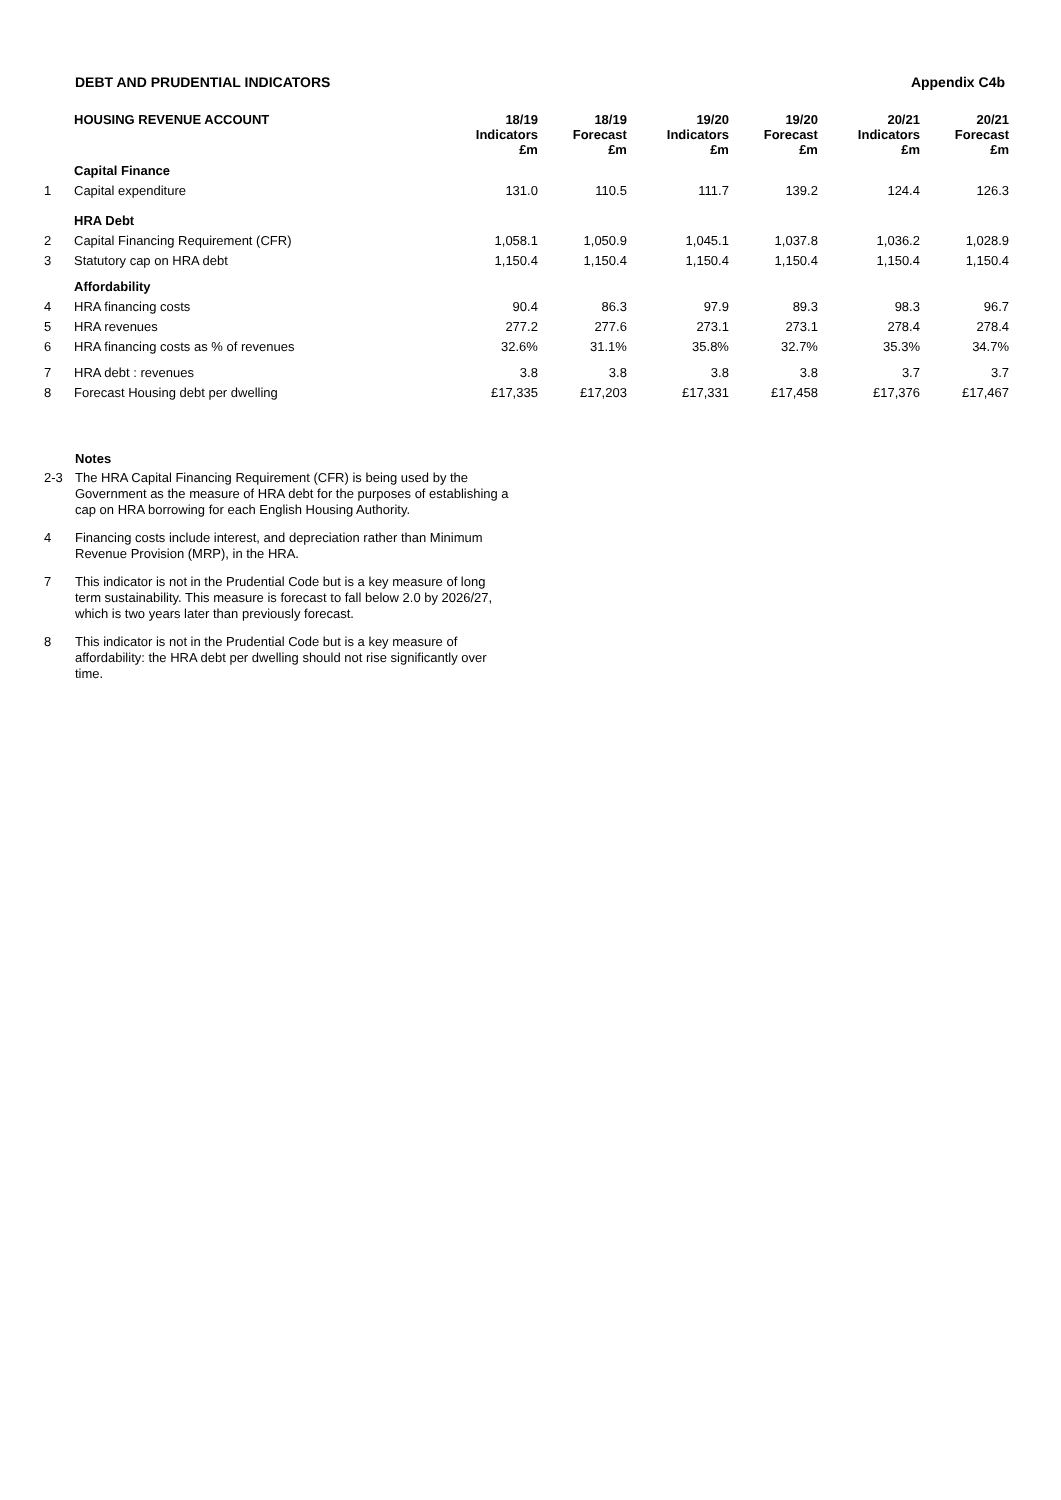DEBT AND PRUDENTIAL INDICATORS Appendix C4b
| | HOUSING REVENUE ACCOUNT | 18/19 Indicators £m | 18/19 Forecast £m | 19/20 Indicators £m | 19/20 Forecast £m | 20/21 Indicators £m | 20/21 Forecast £m |
| | Capital Finance | | | | | | |
| 1 | Capital expenditure | 131.0 | 110.5 | 111.7 | 139.2 | 124.4 | 126.3 |
| | HRA Debt | | | | | | |
| 2 | Capital Financing Requirement (CFR) | 1,058.1 | 1,050.9 | 1,045.1 | 1,037.8 | 1,036.2 | 1,028.9 |
| 3 | Statutory cap on HRA debt | 1,150.4 | 1,150.4 | 1,150.4 | 1,150.4 | 1,150.4 | 1,150.4 |
| | Affordability | | | | | | |
| 4 | HRA financing costs | 90.4 | 86.3 | 97.9 | 89.3 | 98.3 | 96.7 |
| 5 | HRA revenues | 277.2 | 277.6 | 273.1 | 273.1 | 278.4 | 278.4 |
| 6 | HRA financing costs as % of revenues | 32.6% | 31.1% | 35.8% | 32.7% | 35.3% | 34.7% |
| 7 | HRA debt : revenues | 3.8 | 3.8 | 3.8 | 3.8 | 3.7 | 3.7 |
| 8 | Forecast Housing debt per dwelling | £17,335 | £17,203 | £17,331 | £17,458 | £17,376 | £17,467 |
Notes
2-3 The HRA Capital Financing Requirement (CFR) is being used by the Government as the measure of HRA debt for the purposes of establishing a cap on HRA borrowing for each English Housing Authority.
4 Financing costs include interest, and depreciation rather than Minimum Revenue Provision (MRP), in the HRA.
7 This indicator is not in the Prudential Code but is a key measure of long term sustainability. This measure is forecast to fall below 2.0 by 2026/27, which is two years later than previously forecast.
8 This indicator is not in the Prudential Code but is a key measure of affordability: the HRA debt per dwelling should not rise significantly over time.